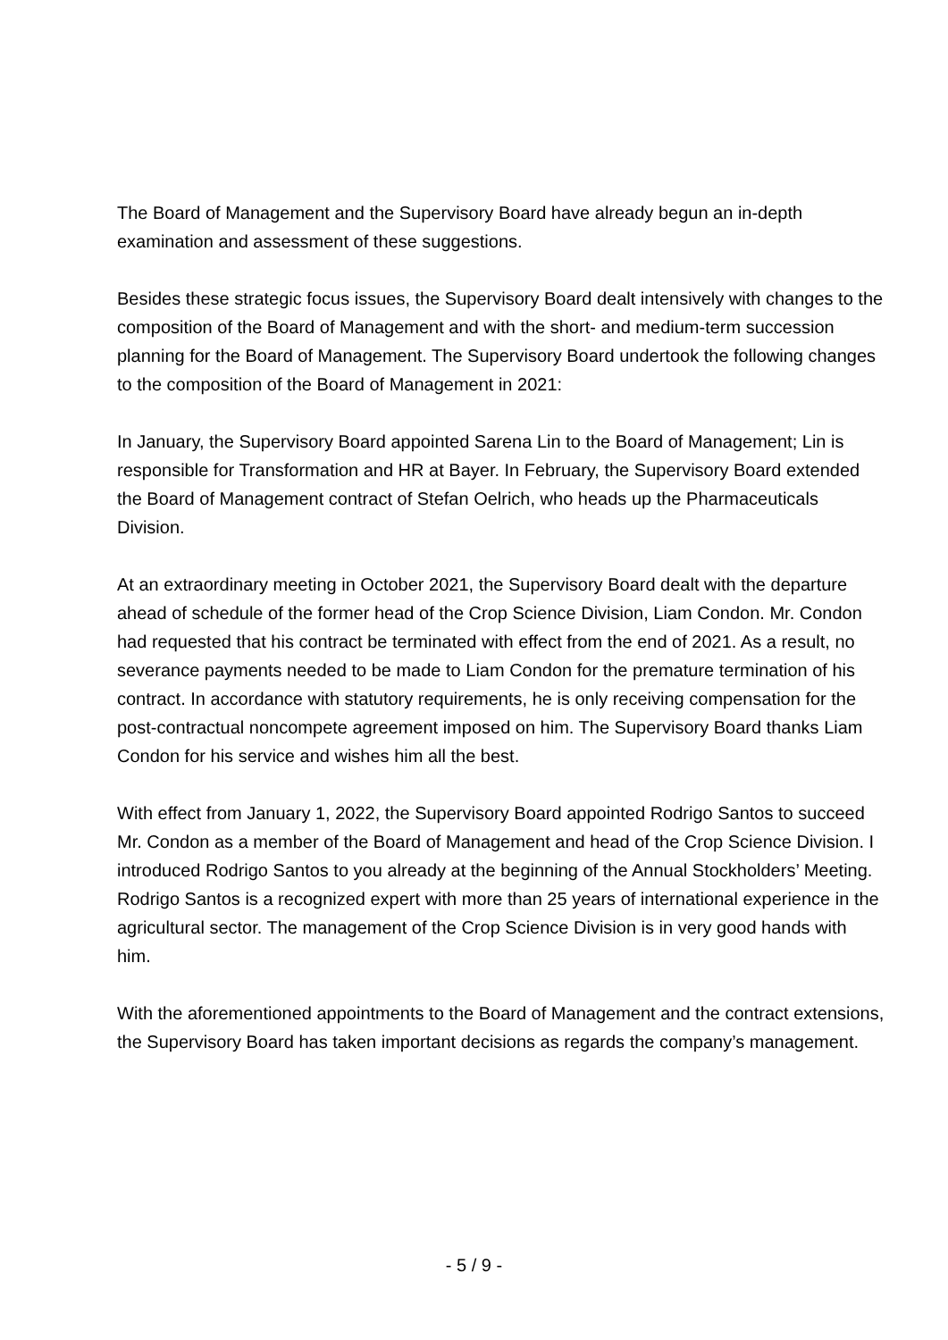The Board of Management and the Supervisory Board have already begun an in-depth examination and assessment of these suggestions.
Besides these strategic focus issues, the Supervisory Board dealt intensively with changes to the composition of the Board of Management and with the short- and medium-term succession planning for the Board of Management. The Supervisory Board undertook the following changes to the composition of the Board of Management in 2021:
In January, the Supervisory Board appointed Sarena Lin to the Board of Management; Lin is responsible for Transformation and HR at Bayer. In February, the Supervisory Board extended the Board of Management contract of Stefan Oelrich, who heads up the Pharmaceuticals Division.
At an extraordinary meeting in October 2021, the Supervisory Board dealt with the departure ahead of schedule of the former head of the Crop Science Division, Liam Condon. Mr. Condon had requested that his contract be terminated with effect from the end of 2021. As a result, no severance payments needed to be made to Liam Condon for the premature termination of his contract. In accordance with statutory requirements, he is only receiving compensation for the post-contractual noncompete agreement imposed on him. The Supervisory Board thanks Liam Condon for his service and wishes him all the best.
With effect from January 1, 2022, the Supervisory Board appointed Rodrigo Santos to succeed Mr. Condon as a member of the Board of Management and head of the Crop Science Division. I introduced Rodrigo Santos to you already at the beginning of the Annual Stockholders’ Meeting. Rodrigo Santos is a recognized expert with more than 25 years of international experience in the agricultural sector. The management of the Crop Science Division is in very good hands with him.
With the aforementioned appointments to the Board of Management and the contract extensions, the Supervisory Board has taken important decisions as regards the company’s management.
- 5 / 9 -